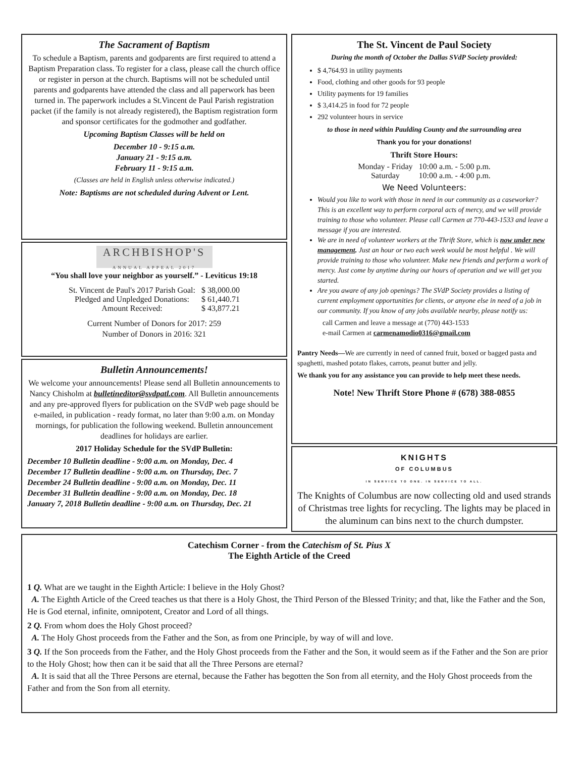The Sacrament of Baptism
To schedule a Baptism, parents and godparents are first required to attend a Baptism Preparation class. To register for a class, please call the church office or register in person at the church. Baptisms will not be scheduled until parents and godparents have attended the class and all paperwork has been turned in. The paperwork includes a St.Vincent de Paul Parish registration packet (if the family is not already registered), the Baptism registration form and sponsor certificates for the godmother and godfather.
Upcoming Baptism Classes will be held on
December 10 - 9:15 a.m.
January 21 - 9:15 a.m.
February 11 - 9:15 a.m.
(Classes are held in English unless otherwise indicated.)
Note: Baptisms are not scheduled during Advent or Lent.
ARCHBISHOP'S
ANNUAL APPEAL 2017
“You shall love your neighbor as yourself.” - Leviticus 19:18
| St. Vincent de Paul's 2017 Parish Goal: | $ 38,000.00 |
| Pledged and Unpledged Donations: | $ 61,440.71 |
| Amount Received: | $ 43,877.21 |
Current Number of Donors for 2017: 259
Number of Donors in 2016: 321
Bulletin Announcements!
We welcome your announcements! Please send all Bulletin announcements to Nancy Chisholm at bulletineditor@svdpatl.com. All Bulletin announcements and any pre-approved flyers for publication on the SVdP web page should be e-mailed, in publication - ready format, no later than 9:00 a.m. on Monday mornings, for publication the following weekend. Bulletin announcement deadlines for holidays are earlier.
2017 Holiday Schedule for the SVdP Bulletin:
December 10 Bulletin deadline - 9:00 a.m. on Monday, Dec. 4
December 17 Bulletin deadline - 9:00 a.m. on Thursday, Dec. 7
December 24 Bulletin deadline - 9:00 a.m. on Monday, Dec. 11
December 31 Bulletin deadline - 9:00 a.m. on Monday, Dec. 18
January 7, 2018 Bulletin deadline - 9:00 a.m. on Thursday, Dec. 21
The St. Vincent de Paul Society
During the month of October the Dallas SVdP Society provided:
$ 4,764.93 in utility payments
Food, clothing and other goods for 93 people
Utility payments for 19 families
$ 3,414.25 in food for 72 people
292 volunteer hours in service
to those in need within Paulding County and the surrounding area
Thank you for your donations!
Thrift Store Hours:
| Monday - Friday | 10:00 a.m. - 5:00 p.m. |
| Saturday | 10:00 a.m. - 4:00 p.m. |
We Need Volunteers:
Would you like to work with those in need in our community as a caseworker? This is an excellent way to perform corporal acts of mercy, and we will provide training to those who volunteer. Please call Carmen at 770-443-1533 and leave a message if you are interested.
We are in need of volunteer workers at the Thrift Store, which is now under new management. Just an hour or two each week would be most helpful . We will provide training to those who volunteer. Make new friends and perform a work of mercy. Just come by anytime during our hours of operation and we will get you started.
Are you aware of any job openings? The SVdP Society provides a listing of current employment opportunities for clients, or anyone else in need of a job in our community. If you know of any jobs available nearby, please notify us:
call Carmen and leave a message at (770) 443-1533
e-mail Carmen at carmenamodio0316@gmail.com
Pantry Needs—We are currently in need of canned fruit, boxed or bagged pasta and spaghetti, mashed potato flakes, carrots, peanut butter and jelly.
We thank you for any assistance you can provide to help meet these needs.
Note! New Thrift Store Phone # (678) 388-0855
KNIGHTS
OF COLUMBUS
IN SERVICE TO ONE. IN SERVICE TO ALL.
The Knights of Columbus are now collecting old and used strands of Christmas tree lights for recycling. The lights may be placed in the aluminum can bins next to the church dumpster.
Catechism Corner - from the Catechism of St. Pius X
The Eighth Article of the Creed
1 Q. What are we taught in the Eighth Article: I believe in the Holy Ghost?
A. The Eighth Article of the Creed teaches us that there is a Holy Ghost, the Third Person of the Blessed Trinity; and that, like the Father and the Son, He is God eternal, infinite, omnipotent, Creator and Lord of all things.
2 Q. From whom does the Holy Ghost proceed?
A. The Holy Ghost proceeds from the Father and the Son, as from one Principle, by way of will and love.
3 Q. If the Son proceeds from the Father, and the Holy Ghost proceeds from the Father and the Son, it would seem as if the Father and the Son are prior to the Holy Ghost; how then can it be said that all the Three Persons are eternal?
A. It is said that all the Three Persons are eternal, because the Father has begotten the Son from all eternity, and the Holy Ghost proceeds from the Father and from the Son from all eternity.